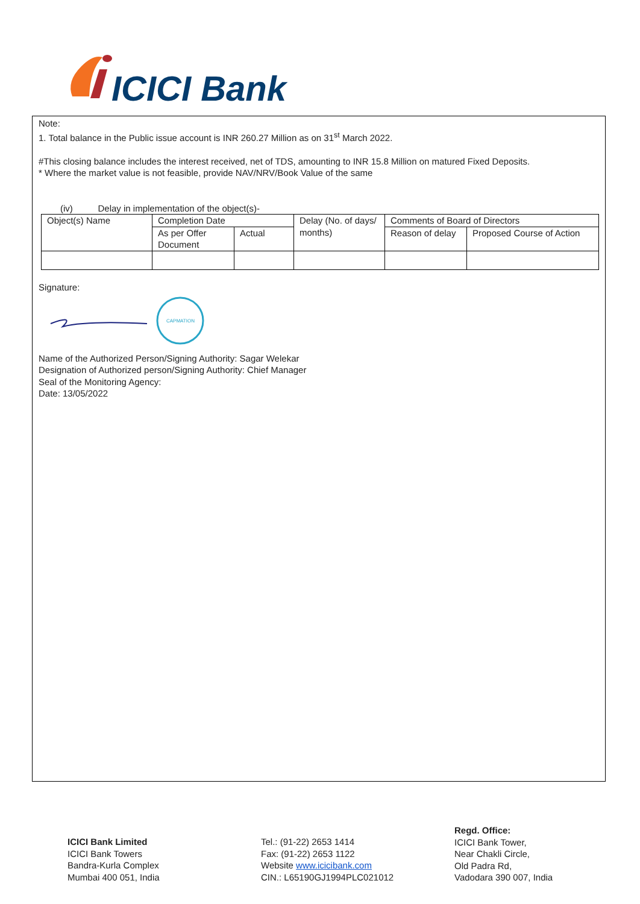ICICI Bank
Note:
1. Total balance in the Public issue account is INR 260.27 Million as on 31<sup>st</sup> March 2022.
#This closing balance includes the interest received, net of TDS, amounting to INR 15.8 Million on matured Fixed Deposits.
* Where the market value is not feasible, provide NAV/NRV/Book Value of the same
(iv) Delay in implementation of the object(s)-
| Object(s) Name | Completion Date | | Delay (No. of days/ months) | Comments of Board of Directors | |
| | As per Offer Document | Actual | | Reason of delay | Proposed Course of Action |
Signature:
CAPMATION
Name of the Authorized Person/Signing Authority: Sagar Welekar
Designation of Authorized person/Signing Authority: Chief Manager
Seal of the Monitoring Agency:
Date: 13/05/2022
ICICI Bank Limited
ICICI Bank Towers
Bandra-Kurla Complex
Mumbai 400 051, India
Tel.: (91-22) 2653 1414
Fax: (91-22) 2653 1122
Website www.icicibank.com
CIN.: L65190GJ1994PLC021012
Regd. Office:
ICICI Bank Tower,
Near Chakli Circle,
Old Padra Rd,
Vadodara 390 007, India